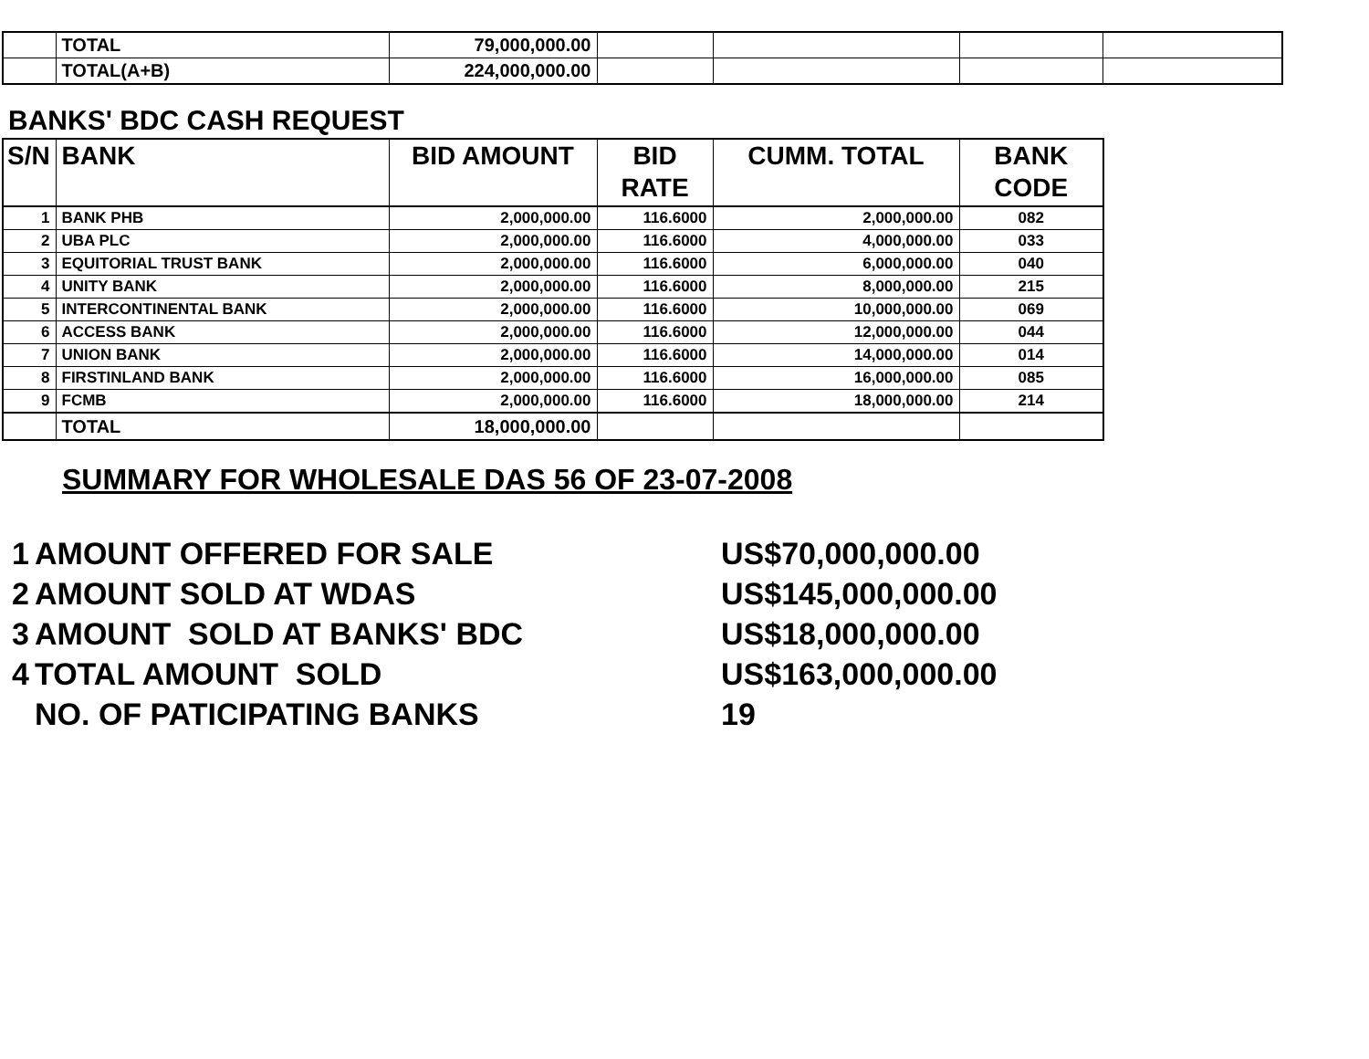| | TOTAL | 79,000,000.00 | | | | |
| | TOTAL(A+B) | 224,000,000.00 | | | | |
BANKS' BDC CASH REQUEST
| S/N | BANK | BID AMOUNT | BID RATE | CUMM. TOTAL | BANK CODE |
| --- | --- | --- | --- | --- | --- |
| 1 | BANK PHB | 2,000,000.00 | 116.6000 | 2,000,000.00 | 082 |
| 2 | UBA PLC | 2,000,000.00 | 116.6000 | 4,000,000.00 | 033 |
| 3 | EQUITORIAL TRUST BANK | 2,000,000.00 | 116.6000 | 6,000,000.00 | 040 |
| 4 | UNITY BANK | 2,000,000.00 | 116.6000 | 8,000,000.00 | 215 |
| 5 | INTERCONTINENTAL BANK | 2,000,000.00 | 116.6000 | 10,000,000.00 | 069 |
| 6 | ACCESS BANK | 2,000,000.00 | 116.6000 | 12,000,000.00 | 044 |
| 7 | UNION BANK | 2,000,000.00 | 116.6000 | 14,000,000.00 | 014 |
| 8 | FIRSTINLAND BANK | 2,000,000.00 | 116.6000 | 16,000,000.00 | 085 |
| 9 | FCMB | 2,000,000.00 | 116.6000 | 18,000,000.00 | 214 |
| | TOTAL | 18,000,000.00 | | | |
SUMMARY FOR WHOLESALE DAS 56 OF 23-07-2008
1 AMOUNT OFFERED FOR SALE US$70,000,000.00
2 AMOUNT SOLD AT WDAS US$145,000,000.00
3 AMOUNT SOLD AT BANKS' BDC US$18,000,000.00
4 TOTAL AMOUNT SOLD US$163,000,000.00
NO. OF PATICIPATING BANKS 19